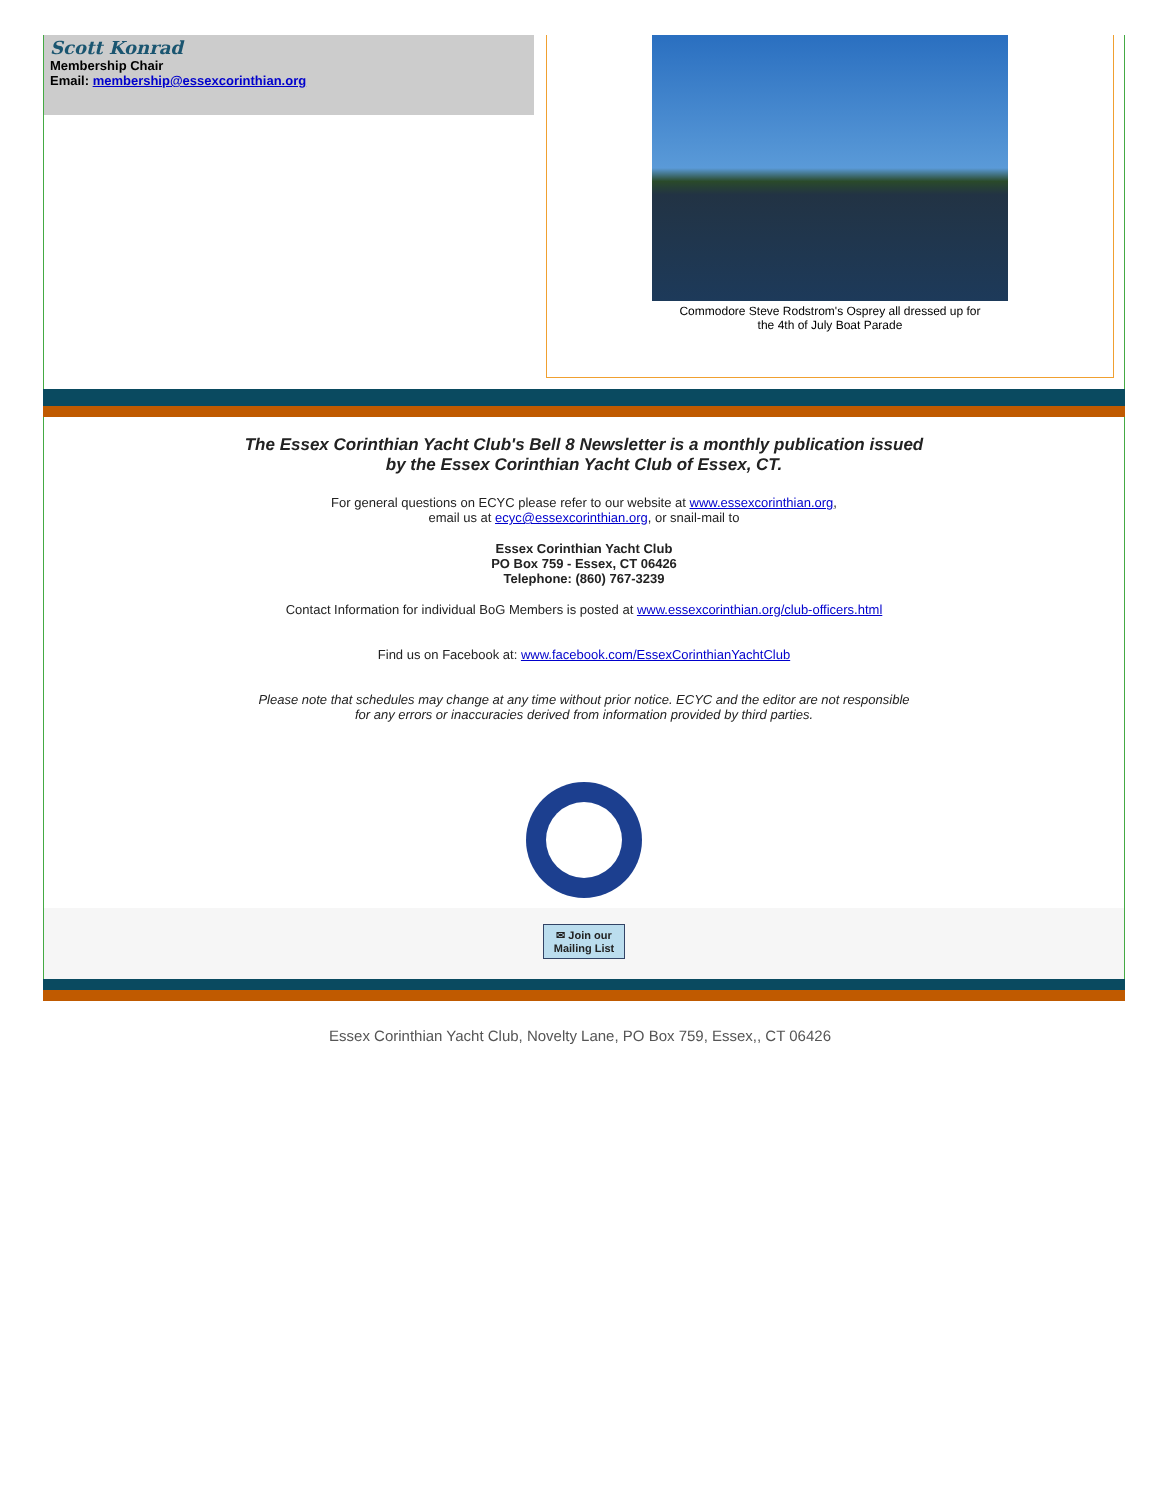Scott Konrad
Membership Chair
Email: membership@essexcorinthian.org
Commodore Steve Rodstrom's Osprey all dressed up for
the 4th of July Boat Parade
The Essex Corinthian Yacht Club's Bell 8 Newsletter is a monthly publication issued
by the Essex Corinthian Yacht Club of Essex, CT.
For general questions on ECYC please refer to our website at www.essexcorinthian.org,
email us at ecyc@essexcorinthian.org, or snail-mail to
Essex Corinthian Yacht Club
PO Box 759 - Essex, CT 06426
Telephone: (860) 767-3239
Contact Information for individual BoG Members is posted at www.essexcorinthian.org/club-officers.html
Find us on Facebook at: www.facebook.com/EssexCorinthianYachtClub
Please note that schedules may change at any time without prior notice. ECYC and the editor are not responsible
for any errors or inaccuracies derived from information provided by third parties.
✉ Join our
Mailing List
Essex Corinthian Yacht Club, Novelty Lane, PO Box 759, Essex,, CT 06426